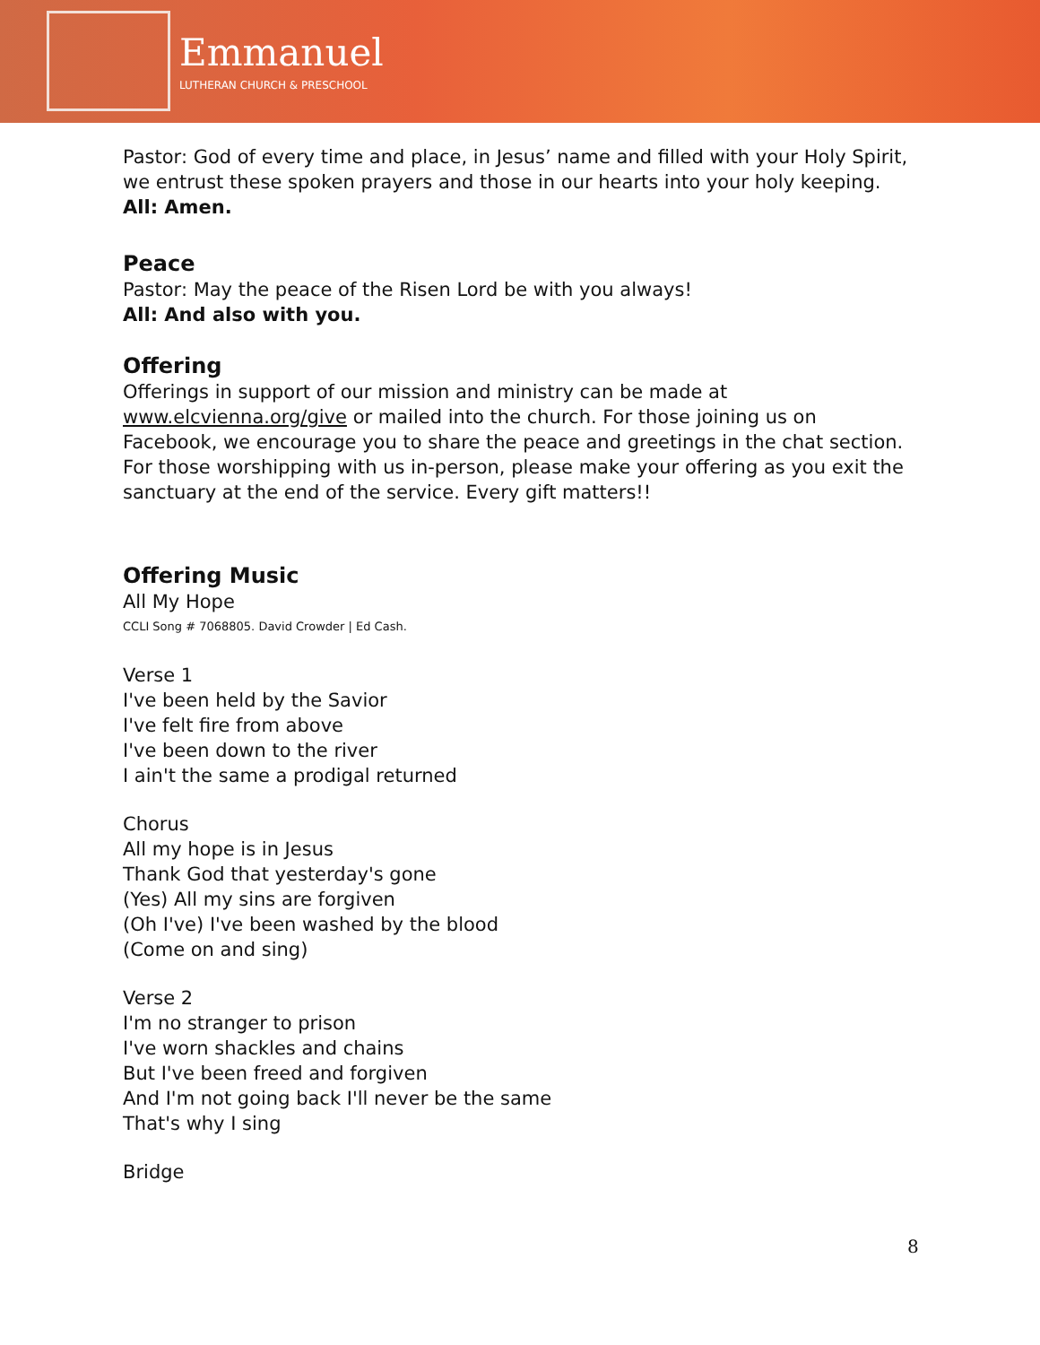Emmanuel
LUTHERAN CHURCH & PRESCHOOL
Pastor: God of every time and place, in Jesus’ name and filled with your Holy Spirit, we entrust these spoken prayers and those in our hearts into your holy keeping.
All: Amen.
Peace
Pastor: May the peace of the Risen Lord be with you always!
All: And also with you.
Offering
Offerings in support of our mission and ministry can be made at www.elcvienna.org/give or mailed into the church. For those joining us on Facebook, we encourage you to share the peace and greetings in the chat section. For those worshipping with us in-person, please make your offering as you exit the sanctuary at the end of the service. Every gift matters!!
Offering Music
All My Hope
CCLI Song # 7068805. David Crowder | Ed Cash.
Verse 1
I've been held by the Savior
I've felt fire from above
I've been down to the river
I ain't the same a prodigal returned
Chorus
All my hope is in Jesus
Thank God that yesterday's gone
(Yes) All my sins are forgiven
(Oh I've) I've been washed by the blood
(Come on and sing)
Verse 2
I'm no stranger to prison
I've worn shackles and chains
But I've been freed and forgiven
And I'm not going back I'll never be the same
That's why I sing
Bridge
8